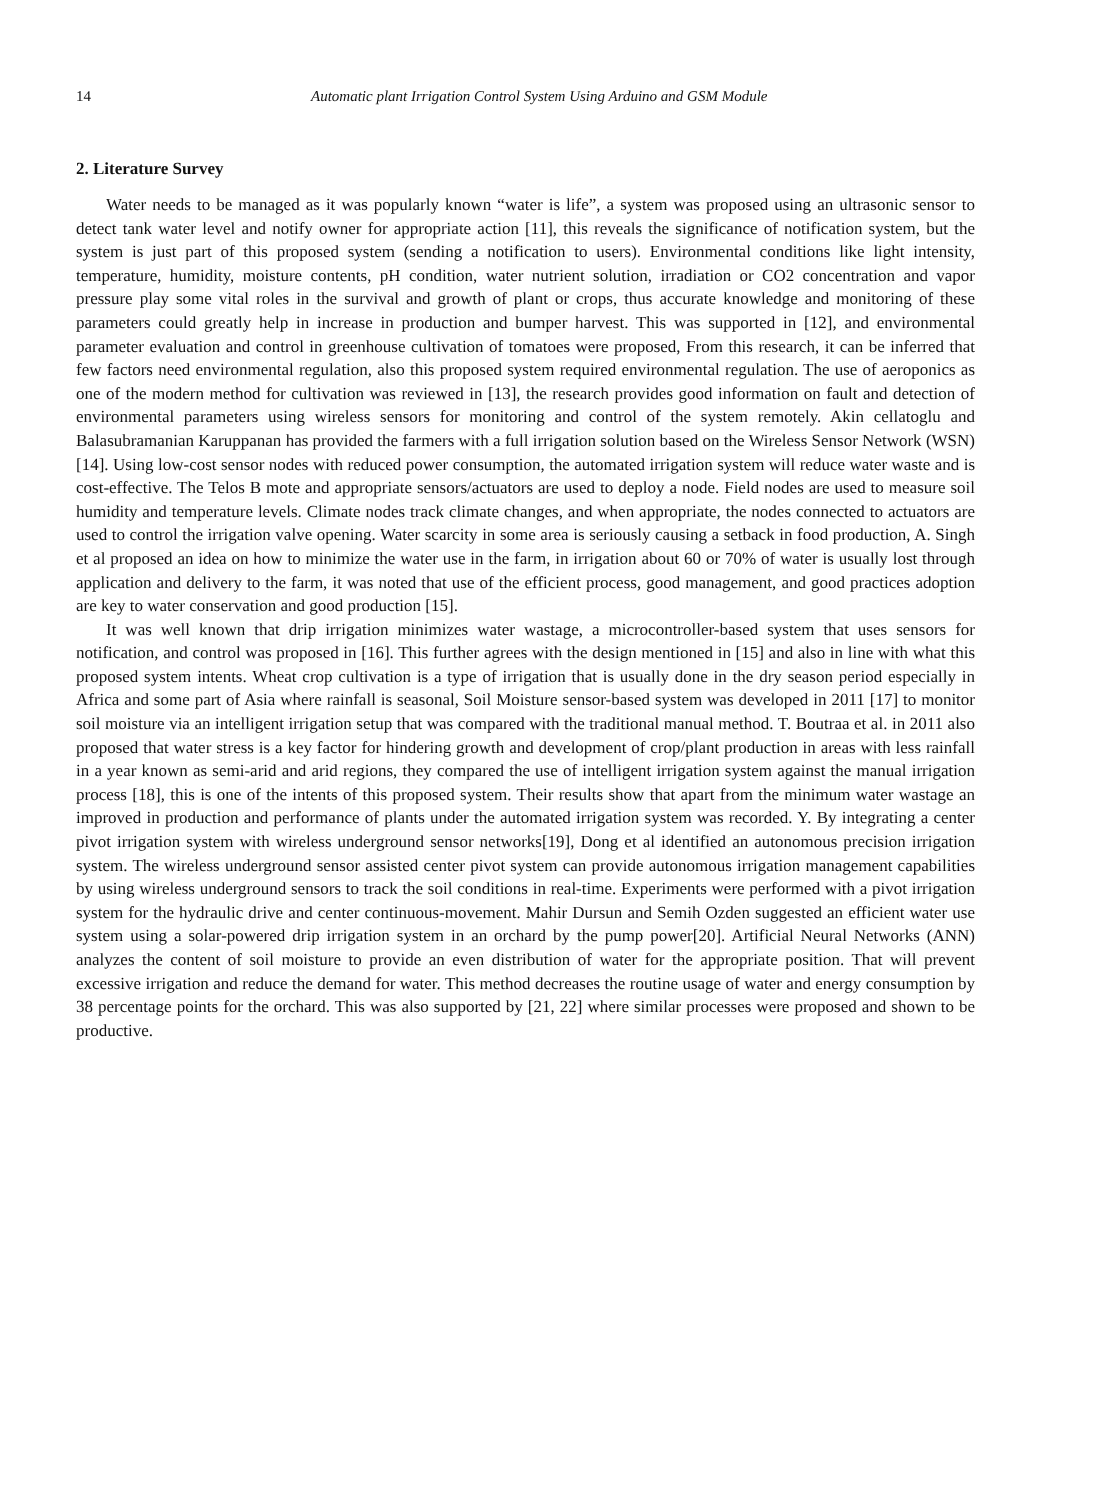14 Automatic plant Irrigation Control System Using Arduino and GSM Module
2. Literature Survey
Water needs to be managed as it was popularly known “water is life”, a system was proposed using an ultrasonic sensor to detect tank water level and notify owner for appropriate action [11], this reveals the significance of notification system, but the system is just part of this proposed system (sending a notification to users). Environmental conditions like light intensity, temperature, humidity, moisture contents, pH condition, water nutrient solution, irradiation or CO2 concentration and vapor pressure play some vital roles in the survival and growth of plant or crops, thus accurate knowledge and monitoring of these parameters could greatly help in increase in production and bumper harvest. This was supported in [12], and environmental parameter evaluation and control in greenhouse cultivation of tomatoes were proposed, From this research, it can be inferred that few factors need environmental regulation, also this proposed system required environmental regulation. The use of aeroponics as one of the modern method for cultivation was reviewed in [13], the research provides good information on fault and detection of environmental parameters using wireless sensors for monitoring and control of the system remotely. Akin cellatoglu and Balasubramanian Karuppanan has provided the farmers with a full irrigation solution based on the Wireless Sensor Network (WSN) [14]. Using low-cost sensor nodes with reduced power consumption, the automated irrigation system will reduce water waste and is cost-effective. The Telos B mote and appropriate sensors/actuators are used to deploy a node. Field nodes are used to measure soil humidity and temperature levels. Climate nodes track climate changes, and when appropriate, the nodes connected to actuators are used to control the irrigation valve opening. Water scarcity in some area is seriously causing a setback in food production, A. Singh et al proposed an idea on how to minimize the water use in the farm, in irrigation about 60 or 70% of water is usually lost through application and delivery to the farm, it was noted that use of the efficient process, good management, and good practices adoption are key to water conservation and good production [15].
It was well known that drip irrigation minimizes water wastage, a microcontroller-based system that uses sensors for notification, and control was proposed in [16]. This further agrees with the design mentioned in [15] and also in line with what this proposed system intents. Wheat crop cultivation is a type of irrigation that is usually done in the dry season period especially in Africa and some part of Asia where rainfall is seasonal, Soil Moisture sensor-based system was developed in 2011 [17] to monitor soil moisture via an intelligent irrigation setup that was compared with the traditional manual method. T. Boutraa et al. in 2011 also proposed that water stress is a key factor for hindering growth and development of crop/plant production in areas with less rainfall in a year known as semi-arid and arid regions, they compared the use of intelligent irrigation system against the manual irrigation process [18], this is one of the intents of this proposed system. Their results show that apart from the minimum water wastage an improved in production and performance of plants under the automated irrigation system was recorded. Y. By integrating a center pivot irrigation system with wireless underground sensor networks[19], Dong et al identified an autonomous precision irrigation system. The wireless underground sensor assisted center pivot system can provide autonomous irrigation management capabilities by using wireless underground sensors to track the soil conditions in real-time. Experiments were performed with a pivot irrigation system for the hydraulic drive and center continuous-movement. Mahir Dursun and Semih Ozden suggested an efficient water use system using a solar-powered drip irrigation system in an orchard by the pump power[20]. Artificial Neural Networks (ANN) analyzes the content of soil moisture to provide an even distribution of water for the appropriate position. That will prevent excessive irrigation and reduce the demand for water. This method decreases the routine usage of water and energy consumption by 38 percentage points for the orchard. This was also supported by [21, 22] where similar processes were proposed and shown to be productive.